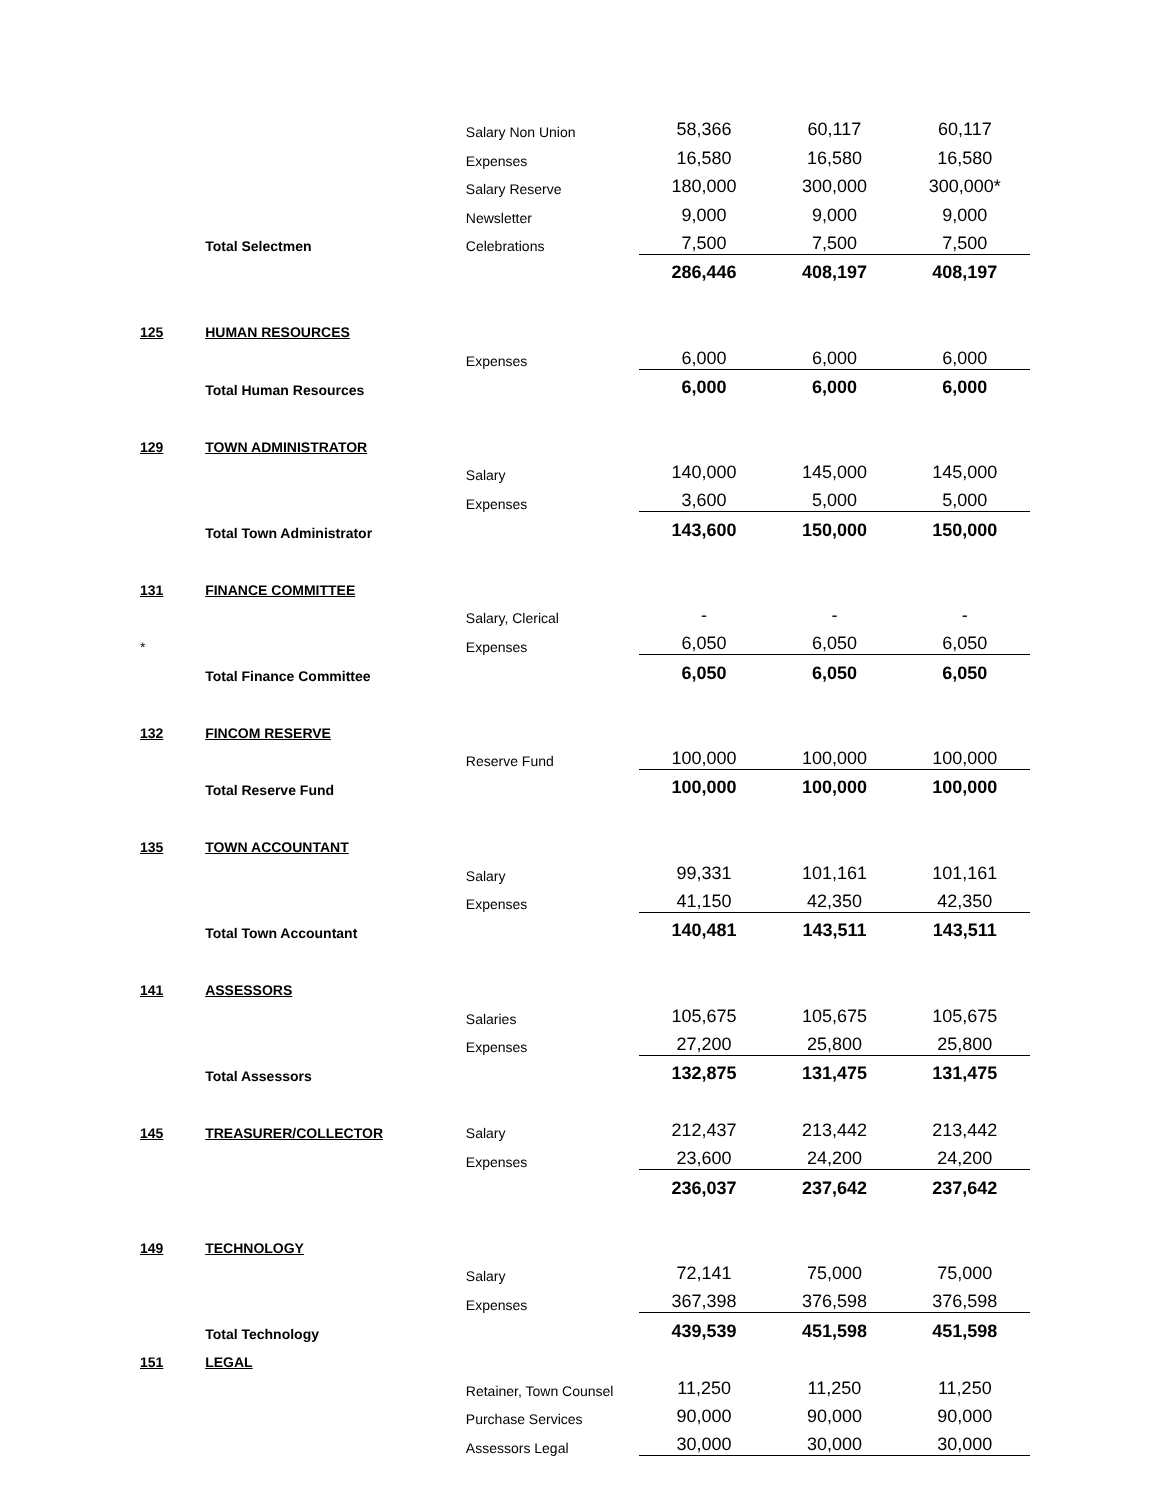| | | Salary Non Union | 58,366 | 60,117 | 60,117 |
| | | Expenses | 16,580 | 16,580 | 16,580 |
| | | Salary Reserve | 180,000 | 300,000 | 300,000* |
| | | Newsletter | 9,000 | 9,000 | 9,000 |
| | Total Selectmen | Celebrations | 7,500 | 7,500 | 7,500 |
| | | | 286,446 | 408,197 | 408,197 |
| 125 | HUMAN RESOURCES | | | | |
| | | Expenses | 6,000 | 6,000 | 6,000 |
| | Total Human Resources | | 6,000 | 6,000 | 6,000 |
| 129 | TOWN ADMINISTRATOR | | | | |
| | | Salary | 140,000 | 145,000 | 145,000 |
| | | Expenses | 3,600 | 5,000 | 5,000 |
| | Total Town Administrator | | 143,600 | 150,000 | 150,000 |
| 131 | FINANCE COMMITTEE | | | | |
| | | Salary, Clerical | - | - | - |
| * | | Expenses | 6,050 | 6,050 | 6,050 |
| | Total Finance Committee | | 6,050 | 6,050 | 6,050 |
| 132 | FINCOM RESERVE | | | | |
| | | Reserve Fund | 100,000 | 100,000 | 100,000 |
| | Total Reserve Fund | | 100,000 | 100,000 | 100,000 |
| 135 | TOWN ACCOUNTANT | | | | |
| | | Salary | 99,331 | 101,161 | 101,161 |
| | | Expenses | 41,150 | 42,350 | 42,350 |
| | Total Town Accountant | | 140,481 | 143,511 | 143,511 |
| 141 | ASSESSORS | | | | |
| | | Salaries | 105,675 | 105,675 | 105,675 |
| | | Expenses | 27,200 | 25,800 | 25,800 |
| | Total Assessors | | 132,875 | 131,475 | 131,475 |
| 145 | TREASURER/COLLECTOR | Salary | 212,437 | 213,442 | 213,442 |
| | | Expenses | 23,600 | 24,200 | 24,200 |
| | | | 236,037 | 237,642 | 237,642 |
| 149 | TECHNOLOGY | | | | |
| | | Salary | 72,141 | 75,000 | 75,000 |
| | | Expenses | 367,398 | 376,598 | 376,598 |
| | Total Technology | | 439,539 | 451,598 | 451,598 |
| 151 | LEGAL | | | | |
| | | Retainer, Town Counsel | 11,250 | 11,250 | 11,250 |
| | | Purchase Services | 90,000 | 90,000 | 90,000 |
| | | Assessors Legal | 30,000 | 30,000 | 30,000 |